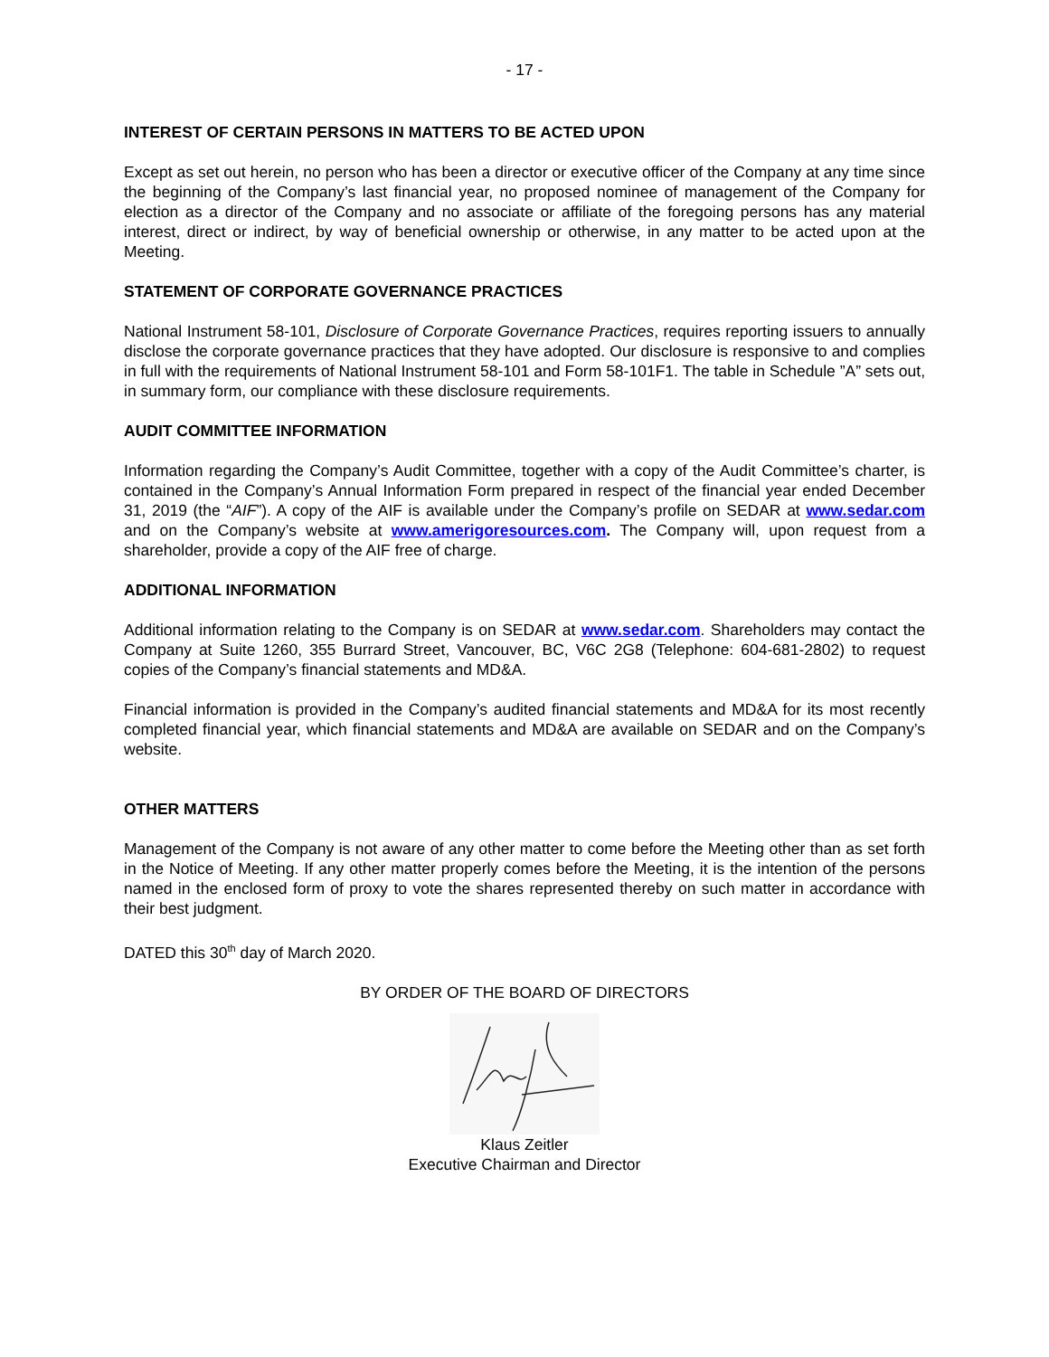- 17 -
INTEREST OF CERTAIN PERSONS IN MATTERS TO BE ACTED UPON
Except as set out herein, no person who has been a director or executive officer of the Company at any time since the beginning of the Company’s last financial year, no proposed nominee of management of the Company for election as a director of the Company and no associate or affiliate of the foregoing persons has any material interest, direct or indirect, by way of beneficial ownership or otherwise, in any matter to be acted upon at the Meeting.
STATEMENT OF CORPORATE GOVERNANCE PRACTICES
National Instrument 58-101, Disclosure of Corporate Governance Practices, requires reporting issuers to annually disclose the corporate governance practices that they have adopted. Our disclosure is responsive to and complies in full with the requirements of National Instrument 58-101 and Form 58-101F1. The table in Schedule ”A” sets out, in summary form, our compliance with these disclosure requirements.
AUDIT COMMITTEE INFORMATION
Information regarding the Company’s Audit Committee, together with a copy of the Audit Committee’s charter, is contained in the Company’s Annual Information Form prepared in respect of the financial year ended December 31, 2019 (the “AIF”). A copy of the AIF is available under the Company’s profile on SEDAR at www.sedar.com and on the Company’s website at www.amerigoresources.com. The Company will, upon request from a shareholder, provide a copy of the AIF free of charge.
ADDITIONAL INFORMATION
Additional information relating to the Company is on SEDAR at www.sedar.com. Shareholders may contact the Company at Suite 1260, 355 Burrard Street, Vancouver, BC, V6C 2G8 (Telephone: 604-681-2802) to request copies of the Company’s financial statements and MD&A.
Financial information is provided in the Company’s audited financial statements and MD&A for its most recently completed financial year, which financial statements and MD&A are available on SEDAR and on the Company’s website.
OTHER MATTERS
Management of the Company is not aware of any other matter to come before the Meeting other than as set forth in the Notice of Meeting. If any other matter properly comes before the Meeting, it is the intention of the persons named in the enclosed form of proxy to vote the shares represented thereby on such matter in accordance with their best judgment.
DATED this 30<sup>th</sup> day of March 2020.
BY ORDER OF THE BOARD OF DIRECTORS
Klaus Zeitler
Executive Chairman and Director